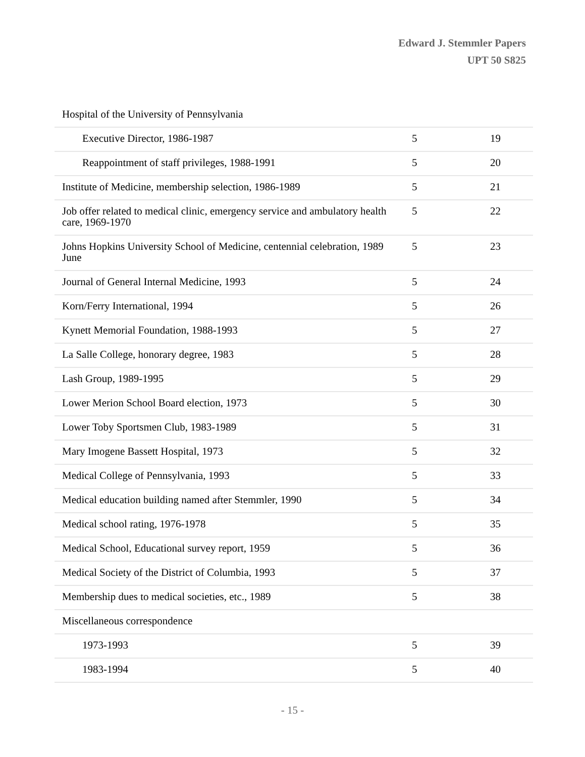Edward J. Stemmler Papers
UPT 50 S825
| Hospital of the University of Pennsylvania | | |
| Executive Director, 1986-1987 | 5 | 19 |
| Reappointment of staff privileges, 1988-1991 | 5 | 20 |
| Institute of Medicine, membership selection, 1986-1989 | 5 | 21 |
| Job offer related to medical clinic, emergency service and ambulatory health care, 1969-1970 | 5 | 22 |
| Johns Hopkins University School of Medicine, centennial celebration, 1989 June | 5 | 23 |
| Journal of General Internal Medicine, 1993 | 5 | 24 |
| Korn/Ferry International, 1994 | 5 | 26 |
| Kynett Memorial Foundation, 1988-1993 | 5 | 27 |
| La Salle College, honorary degree, 1983 | 5 | 28 |
| Lash Group, 1989-1995 | 5 | 29 |
| Lower Merion School Board election, 1973 | 5 | 30 |
| Lower Toby Sportsmen Club, 1983-1989 | 5 | 31 |
| Mary Imogene Bassett Hospital, 1973 | 5 | 32 |
| Medical College of Pennsylvania, 1993 | 5 | 33 |
| Medical education building named after Stemmler, 1990 | 5 | 34 |
| Medical school rating, 1976-1978 | 5 | 35 |
| Medical School, Educational survey report, 1959 | 5 | 36 |
| Medical Society of the District of Columbia, 1993 | 5 | 37 |
| Membership dues to medical societies, etc., 1989 | 5 | 38 |
| Miscellaneous correspondence | | |
| 1973-1993 | 5 | 39 |
| 1983-1994 | 5 | 40 |
- 15 -